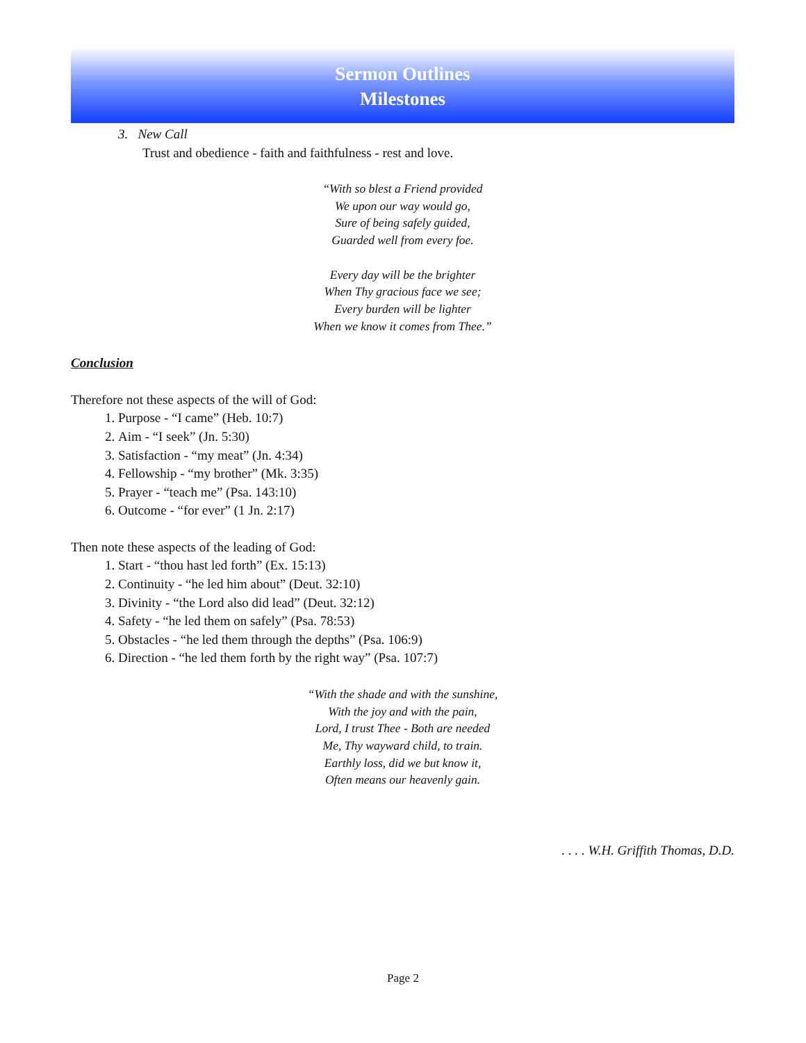Sermon Outlines
Milestones
3. New Call
Trust and obedience - faith and faithfulness - rest and love.
“With so blest a Friend provided
We upon our way would go,
Sure of being safely guided,
Guarded well from every foe.
Every day will be the brighter
When Thy gracious face we see;
Every burden will be lighter
When we know it comes from Thee.”
Conclusion
Therefore not these aspects of the will of God:
1. Purpose - “I came” (Heb. 10:7)
2. Aim - “I seek” (Jn. 5:30)
3. Satisfaction - “my meat” (Jn. 4:34)
4. Fellowship - “my brother” (Mk. 3:35)
5. Prayer - “teach me” (Psa. 143:10)
6. Outcome - “for ever” (1 Jn. 2:17)
Then note these aspects of the leading of God:
1. Start - “thou hast led forth” (Ex. 15:13)
2. Continuity - “he led him about” (Deut. 32:10)
3. Divinity - “the Lord also did lead” (Deut. 32:12)
4. Safety - “he led them on safely” (Psa. 78:53)
5. Obstacles - “he led them through the depths” (Psa. 106:9)
6. Direction - “he led them forth by the right way” (Psa. 107:7)
“With the shade and with the sunshine,
With the joy and with the pain,
Lord, I trust Thee - Both are needed
Me, Thy wayward child, to train.
Earthly loss, did we but know it,
Often means our heavenly gain.
. . . . W.H. Griffith Thomas, D.D.
Page 2